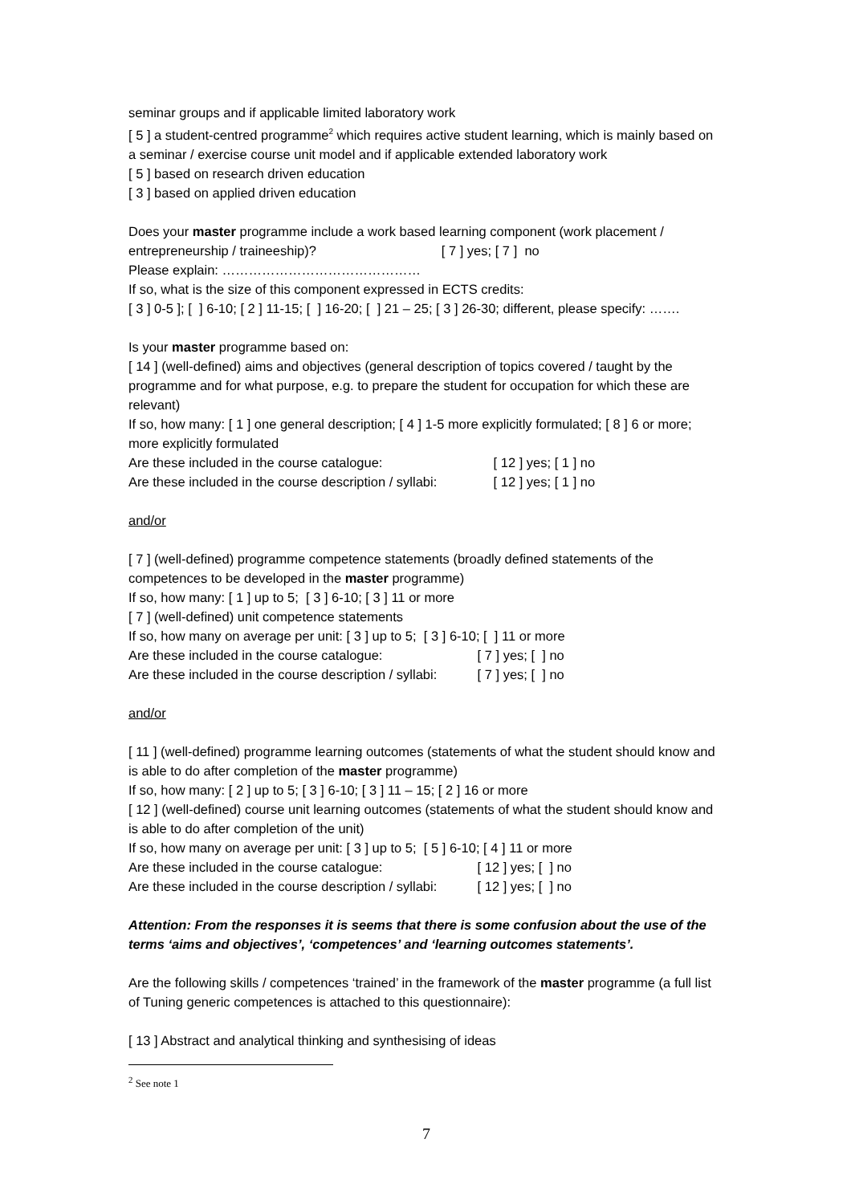seminar groups and if applicable limited laboratory work
[ 5 ] a student-centred programme<sup>2</sup> which requires active student learning, which is mainly based on a seminar / exercise course unit model and if applicable extended laboratory work
[ 5 ] based on research driven education
[ 3 ] based on applied driven education
Does your master programme include a work based learning component (work placement / entrepreneurship / traineeship)? [ 7 ] yes; [ 7 ] no
Please explain: ………………………………………
If so, what is the size of this component expressed in ECTS credits:
[ 3 ] 0-5 ]; [ ] 6-10; [ 2 ] 11-15; [ ] 16-20; [ ] 21 – 25; [ 3 ] 26-30; different, please specify: …….
Is your master programme based on:
[ 14 ] (well-defined) aims and objectives (general description of topics covered / taught by the programme and for what purpose, e.g. to prepare the student for occupation for which these are relevant)
If so, how many: [ 1 ] one general description; [ 4 ] 1-5 more explicitly formulated; [ 8 ] 6 or more; more explicitly formulated
Are these included in the course catalogue: [ 12 ] yes; [ 1 ] no
Are these included in the course description / syllabi: [ 12 ] yes; [ 1 ] no
and/or
[ 7 ] (well-defined) programme competence statements (broadly defined statements of the competences to be developed in the master programme)
If so, how many: [ 1 ] up to 5; [ 3 ] 6-10; [ 3 ] 11 or more
[ 7 ] (well-defined) unit competence statements
If so, how many on average per unit: [ 3 ] up to 5; [ 3 ] 6-10; [ ] 11 or more
Are these included in the course catalogue: [ 7 ] yes; [ ] no
Are these included in the course description / syllabi: [ 7 ] yes; [ ] no
and/or
[ 11 ] (well-defined) programme learning outcomes (statements of what the student should know and is able to do after completion of the master programme)
If so, how many: [ 2 ] up to 5; [ 3 ] 6-10; [ 3 ] 11 – 15; [ 2 ] 16 or more
[ 12 ] (well-defined) course unit learning outcomes (statements of what the student should know and is able to do after completion of the unit)
If so, how many on average per unit: [ 3 ] up to 5; [ 5 ] 6-10; [ 4 ] 11 or more
Are these included in the course catalogue: [ 12 ] yes; [ ] no
Are these included in the course description / syllabi: [ 12 ] yes; [ ] no
Attention: From the responses it is seems that there is some confusion about the use of the terms ‘aims and objectives’, ‘competences’ and ‘learning outcomes statements’.
Are the following skills / competences ‘trained’ in the framework of the master programme (a full list of Tuning generic competences is attached to this questionnaire):
[ 13 ] Abstract and analytical thinking and synthesising of ideas
<sup>2</sup> See note 1
7